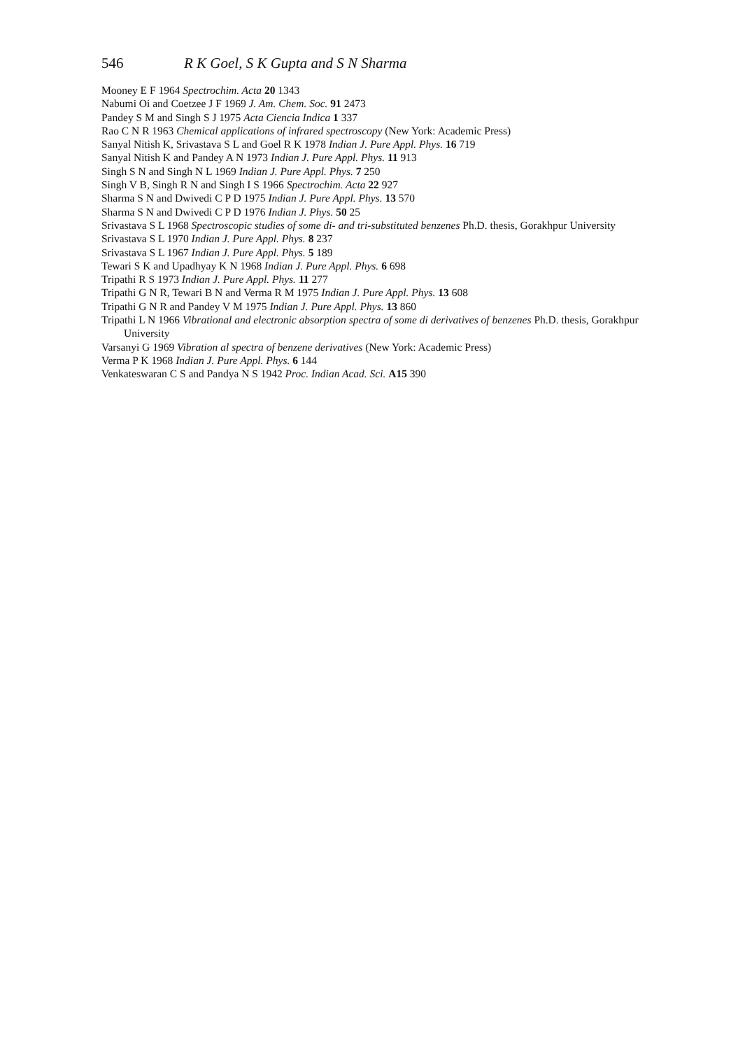546 R K Goel, S K Gupta and S N Sharma
Mooney E F 1964 Spectrochim. Acta 20 1343
Nabumi Oi and Coetzee J F 1969 J. Am. Chem. Soc. 91 2473
Pandey S M and Singh S J 1975 Acta Ciencia Indica 1 337
Rao C N R 1963 Chemical applications of infrared spectroscopy (New York: Academic Press)
Sanyal Nitish K, Srivastava S L and Goel R K 1978 Indian J. Pure Appl. Phys. 16 719
Sanyal Nitish K and Pandey A N 1973 Indian J. Pure Appl. Phys. 11 913
Singh S N and Singh N L 1969 Indian J. Pure Appl. Phys. 7 250
Singh V B, Singh R N and Singh I S 1966 Spectrochim. Acta 22 927
Sharma S N and Dwivedi C P D 1975 Indian J. Pure Appl. Phys. 13 570
Sharma S N and Dwivedi C P D 1976 Indian J. Phys. 50 25
Srivastava S L 1968 Spectroscopic studies of some di- and tri-substituted benzenes Ph.D. thesis, Gorakhpur University
Srivastava S L 1970 Indian J. Pure Appl. Phys. 8 237
Srivastava S L 1967 Indian J. Pure Appl. Phys. 5 189
Tewari S K and Upadhyay K N 1968 Indian J. Pure Appl. Phys. 6 698
Tripathi R S 1973 Indian J. Pure Appl. Phys. 11 277
Tripathi G N R, Tewari B N and Verma R M 1975 Indian J. Pure Appl. Phys. 13 608
Tripathi G N R and Pandey V M 1975 Indian J. Pure Appl. Phys. 13 860
Tripathi L N 1966 Vibrational and electronic absorption spectra of some di derivatives of benzenes Ph.D. thesis, Gorakhpur University
Varsanyi G 1969 Vibration al spectra of benzene derivatives (New York: Academic Press)
Verma P K 1968 Indian J. Pure Appl. Phys. 6 144
Venkateswaran C S and Pandya N S 1942 Proc. Indian Acad. Sci. A15 390